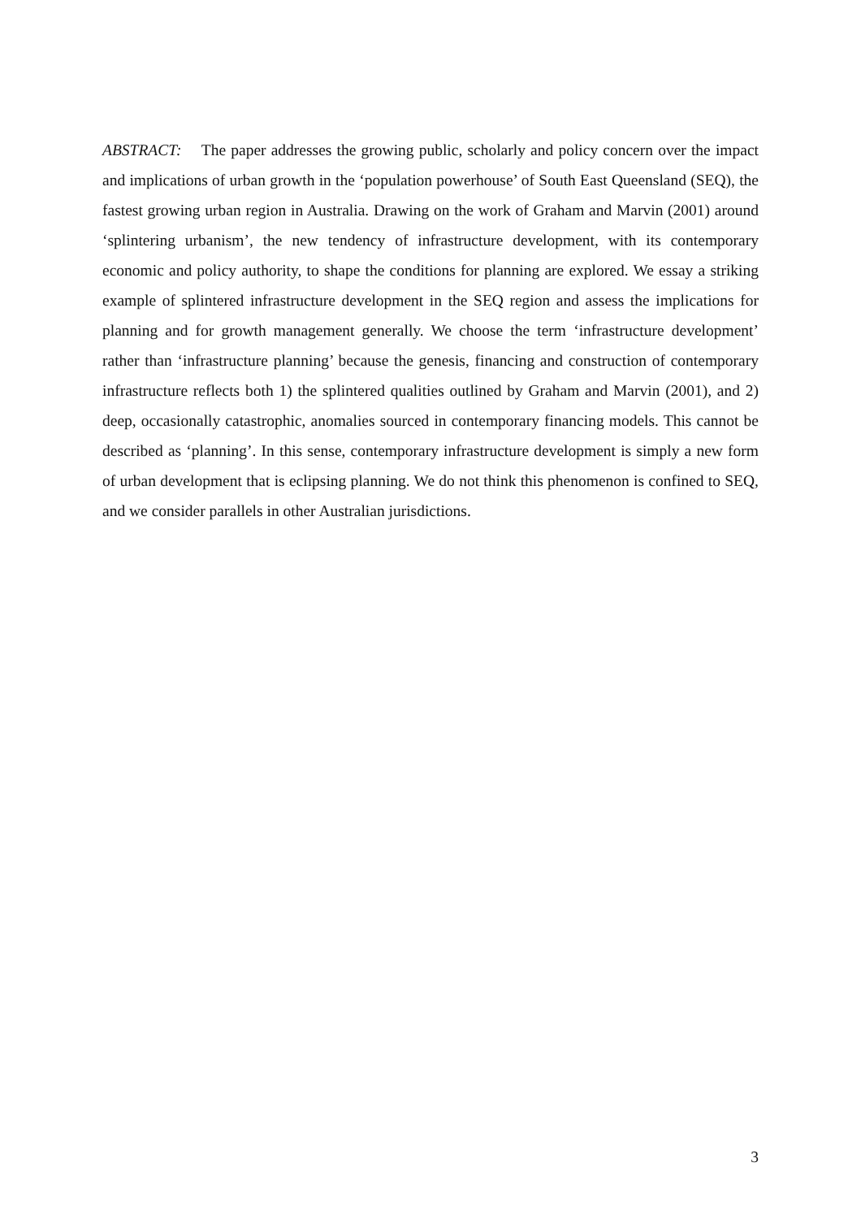ABSTRACT: The paper addresses the growing public, scholarly and policy concern over the impact and implications of urban growth in the ‘population powerhouse’ of South East Queensland (SEQ), the fastest growing urban region in Australia. Drawing on the work of Graham and Marvin (2001) around ‘splintering urbanism’, the new tendency of infrastructure development, with its contemporary economic and policy authority, to shape the conditions for planning are explored. We essay a striking example of splintered infrastructure development in the SEQ region and assess the implications for planning and for growth management generally. We choose the term ‘infrastructure development’ rather than ‘infrastructure planning’ because the genesis, financing and construction of contemporary infrastructure reflects both 1) the splintered qualities outlined by Graham and Marvin (2001), and 2) deep, occasionally catastrophic, anomalies sourced in contemporary financing models. This cannot be described as ‘planning’. In this sense, contemporary infrastructure development is simply a new form of urban development that is eclipsing planning. We do not think this phenomenon is confined to SEQ, and we consider parallels in other Australian jurisdictions.
3